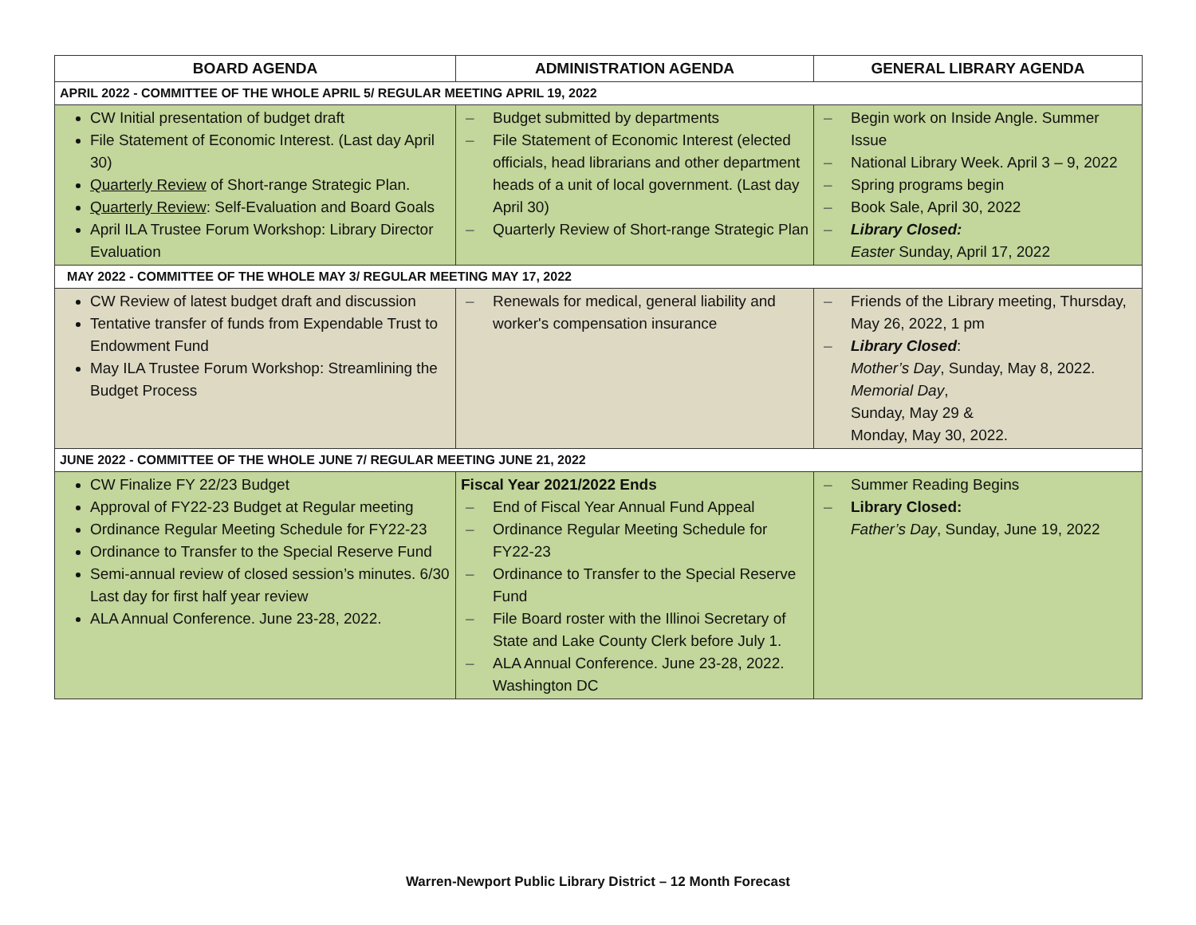| BOARD AGENDA | ADMINISTRATION AGENDA | GENERAL LIBRARY AGENDA |
| --- | --- | --- |
| APRIL 2022 - COMMITTEE OF THE WHOLE APRIL 5/ REGULAR MEETING APRIL 19, 2022 | | |
| CW Initial presentation of budget draft File Statement of Economic Interest. (Last day April 30) Quarterly Review of Short-range Strategic Plan. Quarterly Review : Self-Evaluation and Board Goals April ILA Trustee Forum Workshop: Library Director Evaluation | – Budget submitted by departments – File Statement of Economic Interest (elected officials, head librarians and other department heads of a unit of local government. (Last day April 30) – Quarterly Review of Short-range Strategic Plan | – Begin work on Inside Angle. Summer Issue – National Library Week. April 3 – 9, 2022 – Spring programs begin – Book Sale, April 30, 2022 – Library Closed: Easter Sunday, April 17, 2022 |
| MAY 2022 - COMMITTEE OF THE WHOLE MAY 3/ REGULAR MEETING MAY 17, 2022 | | |
| CW Review of latest budget draft and discussion Tentative transfer of funds from Expendable Trust to Endowment Fund May ILA Trustee Forum Workshop: Streamlining the Budget Process | – Renewals for medical, general liability and worker's compensation insurance | – Friends of the Library meeting, Thursday, May 26, 2022, 1 pm – Library Closed : Mother’s Day , Sunday, May 8, 2022. Memorial Day , Sunday, May 29 & Monday, May 30, 2022. |
| JUNE 2022 - COMMITTEE OF THE WHOLE JUNE 7/ REGULAR MEETING JUNE 21, 2022 | | |
| CW Finalize FY 22/23 Budget Approval of FY22-23 Budget at Regular meeting Ordinance Regular Meeting Schedule for FY22-23 Ordinance to Transfer to the Special Reserve Fund Semi-annual review of closed session’s minutes. 6/30 Last day for first half year review ALA Annual Conference. June 23-28, 2022. | Fiscal Year 2021/2022 Ends – End of Fiscal Year Annual Fund Appeal – Ordinance Regular Meeting Schedule for FY22-23 – Ordinance to Transfer to the Special Reserve Fund – File Board roster with the Illinoi Secretary of State and Lake County Clerk before July 1. – ALA Annual Conference. June 23-28, 2022. Washington DC | – Summer Reading Begins – Library Closed: Father’s Day , Sunday, June 19, 2022 |
Warren-Newport Public Library District – 12 Month Forecast